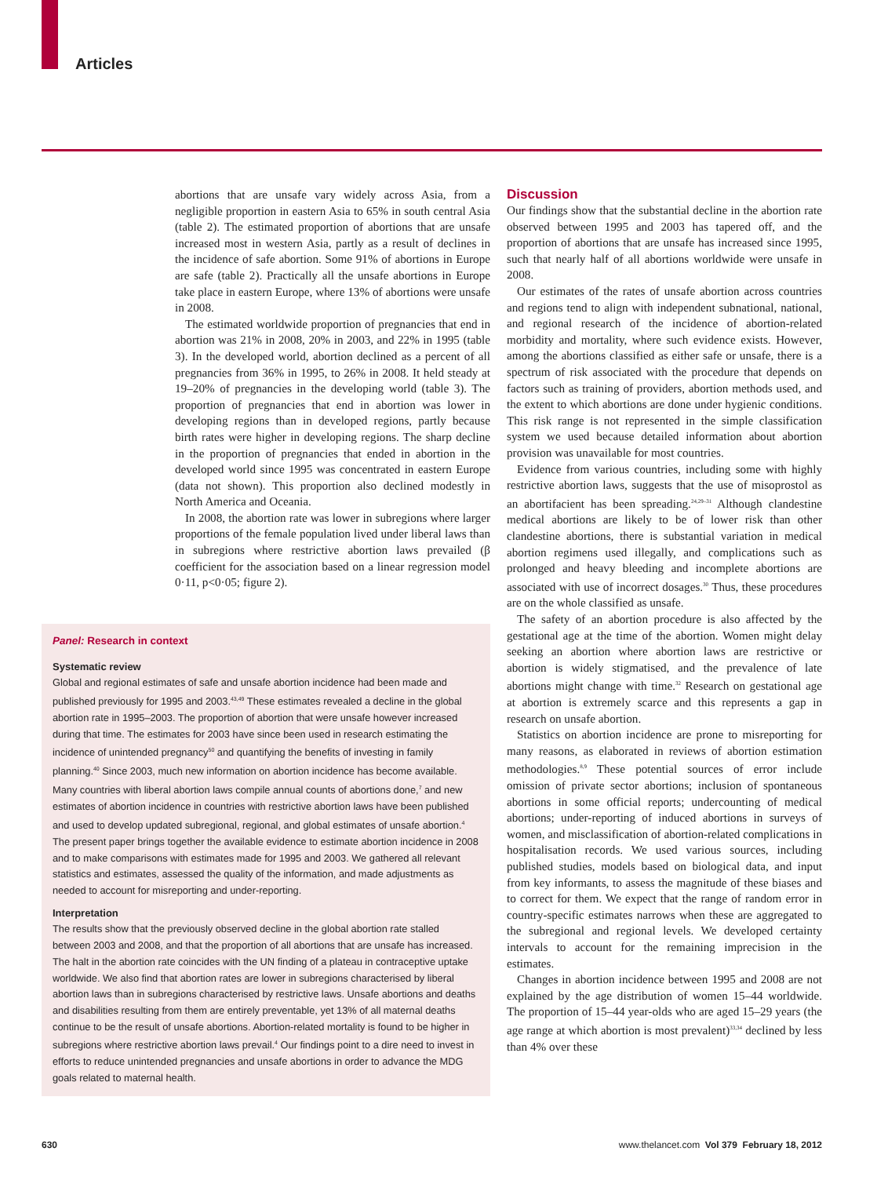Articles
abortions that are unsafe vary widely across Asia, from a negligible proportion in eastern Asia to 65% in south central Asia (table 2). The estimated proportion of abortions that are unsafe increased most in western Asia, partly as a result of declines in the incidence of safe abortion. Some 91% of abortions in Europe are safe (table 2). Practically all the unsafe abortions in Europe take place in eastern Europe, where 13% of abortions were unsafe in 2008.
The estimated worldwide proportion of pregnancies that end in abortion was 21% in 2008, 20% in 2003, and 22% in 1995 (table 3). In the developed world, abortion declined as a percent of all pregnancies from 36% in 1995, to 26% in 2008. It held steady at 19–20% of pregnancies in the developing world (table 3). The proportion of pregnancies that end in abortion was lower in developing regions than in developed regions, partly because birth rates were higher in developing regions. The sharp decline in the proportion of pregnancies that ended in abortion in the developed world since 1995 was concentrated in eastern Europe (data not shown). This proportion also declined modestly in North America and Oceania.
In 2008, the abortion rate was lower in subregions where larger proportions of the female population lived under liberal laws than in subregions where restrictive abortion laws prevailed (β coefficient for the association based on a linear regression model 0·11, p<0·05; figure 2).
Panel: Research in context
Systematic review
Global and regional estimates of safe and unsafe abortion incidence had been made and published previously for 1995 and 2003.<sup>43,49</sup> These estimates revealed a decline in the global abortion rate in 1995–2003. The proportion of abortion that were unsafe however increased during that time. The estimates for 2003 have since been used in research estimating the incidence of unintended pregnancy<sup>50</sup> and quantifying the benefits of investing in family planning.<sup>40</sup> Since 2003, much new information on abortion incidence has become available. Many countries with liberal abortion laws compile annual counts of abortions done,<sup>7</sup> and new estimates of abortion incidence in countries with restrictive abortion laws have been published and used to develop updated subregional, regional, and global estimates of unsafe abortion.<sup>4</sup> The present paper brings together the available evidence to estimate abortion incidence in 2008 and to make comparisons with estimates made for 1995 and 2003. We gathered all relevant statistics and estimates, assessed the quality of the information, and made adjustments as needed to account for misreporting and under-reporting.
Interpretation
The results show that the previously observed decline in the global abortion rate stalled between 2003 and 2008, and that the proportion of all abortions that are unsafe has increased. The halt in the abortion rate coincides with the UN finding of a plateau in contraceptive uptake worldwide. We also find that abortion rates are lower in subregions characterised by liberal abortion laws than in subregions characterised by restrictive laws. Unsafe abortions and deaths and disabilities resulting from them are entirely preventable, yet 13% of all maternal deaths continue to be the result of unsafe abortions. Abortion-related mortality is found to be higher in subregions where restrictive abortion laws prevail.<sup>4</sup> Our findings point to a dire need to invest in efforts to reduce unintended pregnancies and unsafe abortions in order to advance the MDG goals related to maternal health.
Discussion
Our findings show that the substantial decline in the abortion rate observed between 1995 and 2003 has tapered off, and the proportion of abortions that are unsafe has increased since 1995, such that nearly half of all abortions worldwide were unsafe in 2008.
Our estimates of the rates of unsafe abortion across countries and regions tend to align with independent subnational, national, and regional research of the incidence of abortion-related morbidity and mortality, where such evidence exists. However, among the abortions classified as either safe or unsafe, there is a spectrum of risk associated with the procedure that depends on factors such as training of providers, abortion methods used, and the extent to which abortions are done under hygienic conditions. This risk range is not represented in the simple classification system we used because detailed information about abortion provision was unavailable for most countries.
Evidence from various countries, including some with highly restrictive abortion laws, suggests that the use of misoprostol as an abortifacient has been spreading.<sup>24,29–31</sup> Although clandestine medical abortions are likely to be of lower risk than other clandestine abortions, there is substantial variation in medical abortion regimens used illegally, and complications such as prolonged and heavy bleeding and incomplete abortions are associated with use of incorrect dosages.<sup>30</sup> Thus, these procedures are on the whole classified as unsafe.
The safety of an abortion procedure is also affected by the gestational age at the time of the abortion. Women might delay seeking an abortion where abortion laws are restrictive or abortion is widely stigmatised, and the prevalence of late abortions might change with time.<sup>32</sup> Research on gestational age at abortion is extremely scarce and this represents a gap in research on unsafe abortion.
Statistics on abortion incidence are prone to misreporting for many reasons, as elaborated in reviews of abortion estimation methodologies.<sup>8,9</sup> These potential sources of error include omission of private sector abortions; inclusion of spontaneous abortions in some official reports; undercounting of medical abortions; under-reporting of induced abortions in surveys of women, and misclassification of abortion-related complications in hospitalisation records. We used various sources, including published studies, models based on biological data, and input from key informants, to assess the magnitude of these biases and to correct for them. We expect that the range of random error in country-specific estimates narrows when these are aggregated to the subregional and regional levels. We developed certainty intervals to account for the remaining imprecision in the estimates.
Changes in abortion incidence between 1995 and 2008 are not explained by the age distribution of women 15–44 worldwide. The proportion of 15–44 year-olds who are aged 15–29 years (the age range at which abortion is most prevalent)<sup>33,34</sup> declined by less than 4% over these
630 www.thelancet.com Vol 379 February 18, 2012